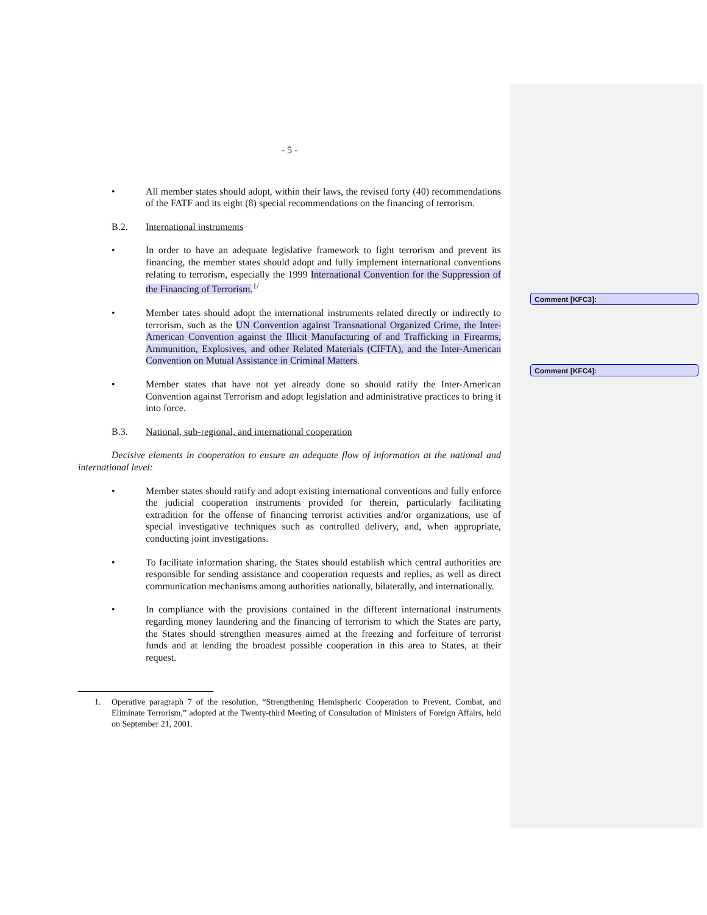- 5 -
• All member states should adopt, within their laws, the revised forty (40) recommendations of the FATF and its eight (8) special recommendations on the financing of terrorism.
B.2. International instruments
• In order to have an adequate legislative framework to fight terrorism and prevent its financing, the member states should adopt and fully implement international conventions relating to terrorism, especially the 1999 International Convention for the Suppression of the Financing of Terrorism.<sup>1/</sup>
• Member tates should adopt the international instruments related directly or indirectly to terrorism, such as the UN Convention against Transnational Organized Crime, the Inter-American Convention against the Illicit Manufacturing of and Trafficking in Firearms, Ammunition, Explosives, and other Related Materials (CIFTA), and the Inter-American Convention on Mutual Assistance in Criminal Matters.
• Member states that have not yet already done so should ratify the Inter-American Convention against Terrorism and adopt legislation and administrative practices to bring it into force.
B.3. National, sub-regional, and international cooperation
Decisive elements in cooperation to ensure an adequate flow of information at the national and international level:
• Member states should ratify and adopt existing international conventions and fully enforce the judicial cooperation instruments provided for therein, particularly facilitating extradition for the offense of financing terrorist activities and/or organizations, use of special investigative techniques such as controlled delivery, and, when appropriate, conducting joint investigations.
• To facilitate information sharing, the States should establish which central authorities are responsible for sending assistance and cooperation requests and replies, as well as direct communication mechanisms among authorities nationally, bilaterally, and internationally.
• In compliance with the provisions contained in the different international instruments regarding money laundering and the financing of terrorism to which the States are party, the States should strengthen measures aimed at the freezing and forfeiture of terrorist funds and at lending the broadest possible cooperation in this area to States, at their request.
1. Operative paragraph 7 of the resolution, “Strengthening Hemispheric Cooperation to Prevent, Combat, and Eliminate Terrorism,” adopted at the Twenty-third Meeting of Consultation of Ministers of Foreign Affairs, held on September 21, 2001.
Comment [KFC3]:
Comment [KFC4]: